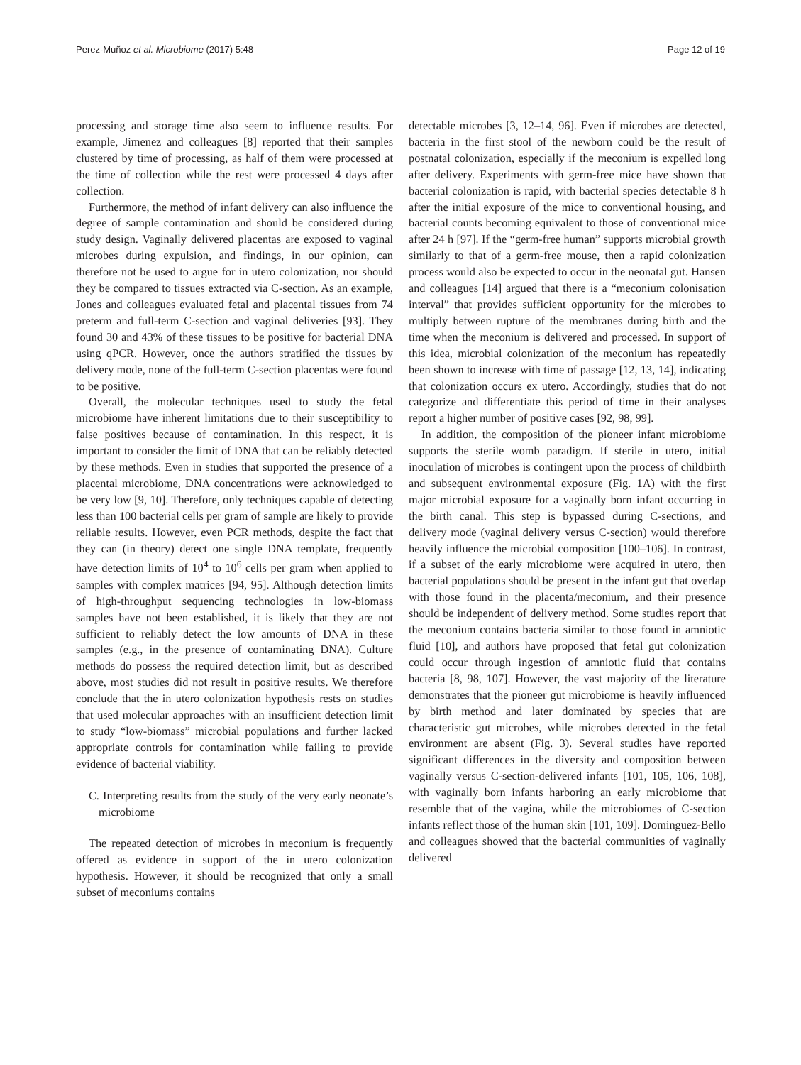Perez-Muñoz et al. Microbiome (2017) 5:48 Page 12 of 19
processing and storage time also seem to influence results. For example, Jimenez and colleagues [8] reported that their samples clustered by time of processing, as half of them were processed at the time of collection while the rest were processed 4 days after collection.
Furthermore, the method of infant delivery can also influence the degree of sample contamination and should be considered during study design. Vaginally delivered placentas are exposed to vaginal microbes during expulsion, and findings, in our opinion, can therefore not be used to argue for in utero colonization, nor should they be compared to tissues extracted via C-section. As an example, Jones and colleagues evaluated fetal and placental tissues from 74 preterm and full-term C-section and vaginal deliveries [93]. They found 30 and 43% of these tissues to be positive for bacterial DNA using qPCR. However, once the authors stratified the tissues by delivery mode, none of the full-term C-section placentas were found to be positive.
Overall, the molecular techniques used to study the fetal microbiome have inherent limitations due to their susceptibility to false positives because of contamination. In this respect, it is important to consider the limit of DNA that can be reliably detected by these methods. Even in studies that supported the presence of a placental microbiome, DNA concentrations were acknowledged to be very low [9, 10]. Therefore, only techniques capable of detecting less than 100 bacterial cells per gram of sample are likely to provide reliable results. However, even PCR methods, despite the fact that they can (in theory) detect one single DNA template, frequently have detection limits of 10<sup>4</sup> to 10<sup>6</sup> cells per gram when applied to samples with complex matrices [94, 95]. Although detection limits of high-throughput sequencing technologies in low-biomass samples have not been established, it is likely that they are not sufficient to reliably detect the low amounts of DNA in these samples (e.g., in the presence of contaminating DNA). Culture methods do possess the required detection limit, but as described above, most studies did not result in positive results. We therefore conclude that the in utero colonization hypothesis rests on studies that used molecular approaches with an insufficient detection limit to study “low-biomass” microbial populations and further lacked appropriate controls for contamination while failing to provide evidence of bacterial viability.
C. Interpreting results from the study of the very early neonate’s microbiome
The repeated detection of microbes in meconium is frequently offered as evidence in support of the in utero colonization hypothesis. However, it should be recognized that only a small subset of meconiums contains
detectable microbes [3, 12–14, 96]. Even if microbes are detected, bacteria in the first stool of the newborn could be the result of postnatal colonization, especially if the meconium is expelled long after delivery. Experiments with germ-free mice have shown that bacterial colonization is rapid, with bacterial species detectable 8 h after the initial exposure of the mice to conventional housing, and bacterial counts becoming equivalent to those of conventional mice after 24 h [97]. If the “germ-free human” supports microbial growth similarly to that of a germ-free mouse, then a rapid colonization process would also be expected to occur in the neonatal gut. Hansen and colleagues [14] argued that there is a “meconium colonisation interval” that provides sufficient opportunity for the microbes to multiply between rupture of the membranes during birth and the time when the meconium is delivered and processed. In support of this idea, microbial colonization of the meconium has repeatedly been shown to increase with time of passage [12, 13, 14], indicating that colonization occurs ex utero. Accordingly, studies that do not categorize and differentiate this period of time in their analyses report a higher number of positive cases [92, 98, 99].
In addition, the composition of the pioneer infant microbiome supports the sterile womb paradigm. If sterile in utero, initial inoculation of microbes is contingent upon the process of childbirth and subsequent environmental exposure (Fig. 1A) with the first major microbial exposure for a vaginally born infant occurring in the birth canal. This step is bypassed during C-sections, and delivery mode (vaginal delivery versus C-section) would therefore heavily influence the microbial composition [100–106]. In contrast, if a subset of the early microbiome were acquired in utero, then bacterial populations should be present in the infant gut that overlap with those found in the placenta/meconium, and their presence should be independent of delivery method. Some studies report that the meconium contains bacteria similar to those found in amniotic fluid [10], and authors have proposed that fetal gut colonization could occur through ingestion of amniotic fluid that contains bacteria [8, 98, 107]. However, the vast majority of the literature demonstrates that the pioneer gut microbiome is heavily influenced by birth method and later dominated by species that are characteristic gut microbes, while microbes detected in the fetal environment are absent (Fig. 3). Several studies have reported significant differences in the diversity and composition between vaginally versus C-section-delivered infants [101, 105, 106, 108], with vaginally born infants harboring an early microbiome that resemble that of the vagina, while the microbiomes of C-section infants reflect those of the human skin [101, 109]. Dominguez-Bello and colleagues showed that the bacterial communities of vaginally delivered